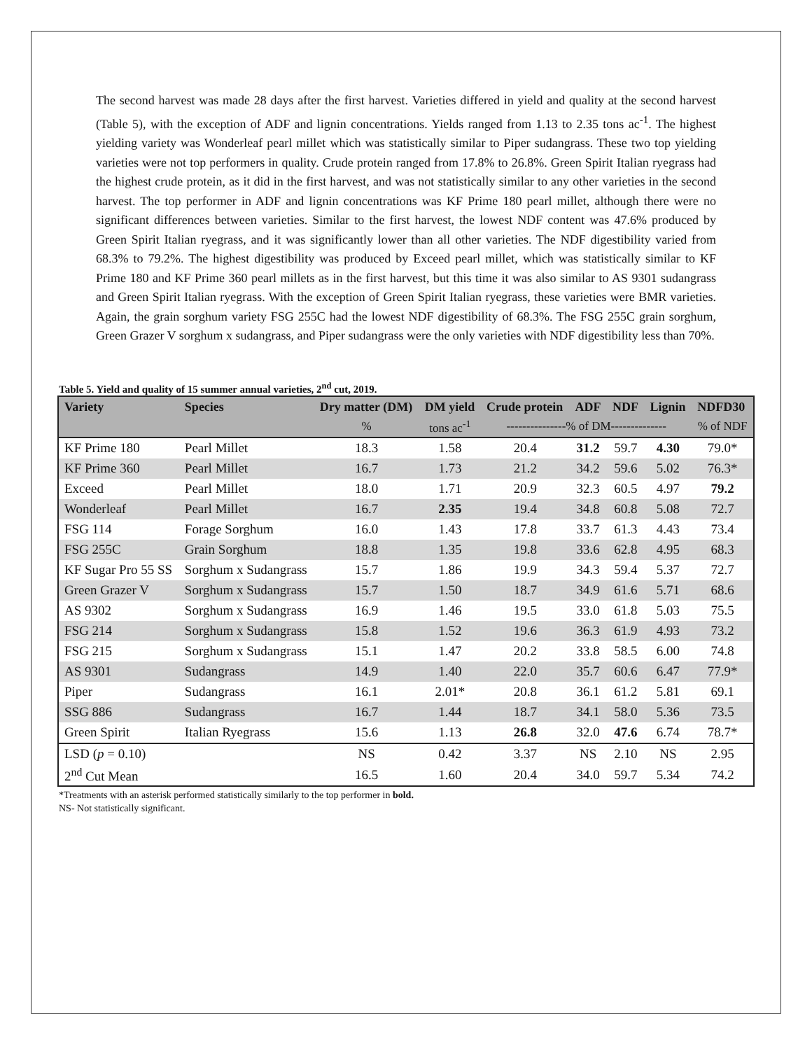The second harvest was made 28 days after the first harvest. Varieties differed in yield and quality at the second harvest (Table 5), with the exception of ADF and lignin concentrations. Yields ranged from 1.13 to 2.35 tons ac<sup>-1</sup>. The highest yielding variety was Wonderleaf pearl millet which was statistically similar to Piper sudangrass. These two top yielding varieties were not top performers in quality. Crude protein ranged from 17.8% to 26.8%. Green Spirit Italian ryegrass had the highest crude protein, as it did in the first harvest, and was not statistically similar to any other varieties in the second harvest. The top performer in ADF and lignin concentrations was KF Prime 180 pearl millet, although there were no significant differences between varieties. Similar to the first harvest, the lowest NDF content was 47.6% produced by Green Spirit Italian ryegrass, and it was significantly lower than all other varieties. The NDF digestibility varied from 68.3% to 79.2%. The highest digestibility was produced by Exceed pearl millet, which was statistically similar to KF Prime 180 and KF Prime 360 pearl millets as in the first harvest, but this time it was also similar to AS 9301 sudangrass and Green Spirit Italian ryegrass. With the exception of Green Spirit Italian ryegrass, these varieties were BMR varieties. Again, the grain sorghum variety FSG 255C had the lowest NDF digestibility of 68.3%. The FSG 255C grain sorghum, Green Grazer V sorghum x sudangrass, and Piper sudangrass were the only varieties with NDF digestibility less than 70%.
Table 5. Yield and quality of 15 summer annual varieties, 2<sup>nd</sup> cut, 2019.
| Variety | Species | Dry matter (DM) | DM yield | Crude protein | ADF | NDF | Lignin | NDFD30 |
| --- | --- | --- | --- | --- | --- | --- | --- | --- |
| | | % | tons ac<sup>-1</sup> | ---------------% of DM-------------- | | | | % of NDF |
| KF Prime 180 | Pearl Millet | 18.3 | 1.58 | 20.4 | 31.2 | 59.7 | 4.30 | 79.0* |
| KF Prime 360 | Pearl Millet | 16.7 | 1.73 | 21.2 | 34.2 | 59.6 | 5.02 | 76.3* |
| Exceed | Pearl Millet | 18.0 | 1.71 | 20.9 | 32.3 | 60.5 | 4.97 | 79.2 |
| Wonderleaf | Pearl Millet | 16.7 | 2.35 | 19.4 | 34.8 | 60.8 | 5.08 | 72.7 |
| FSG 114 | Forage Sorghum | 16.0 | 1.43 | 17.8 | 33.7 | 61.3 | 4.43 | 73.4 |
| FSG 255C | Grain Sorghum | 18.8 | 1.35 | 19.8 | 33.6 | 62.8 | 4.95 | 68.3 |
| KF Sugar Pro 55 SS | Sorghum x Sudangrass | 15.7 | 1.86 | 19.9 | 34.3 | 59.4 | 5.37 | 72.7 |
| Green Grazer V | Sorghum x Sudangrass | 15.7 | 1.50 | 18.7 | 34.9 | 61.6 | 5.71 | 68.6 |
| AS 9302 | Sorghum x Sudangrass | 16.9 | 1.46 | 19.5 | 33.0 | 61.8 | 5.03 | 75.5 |
| FSG 214 | Sorghum x Sudangrass | 15.8 | 1.52 | 19.6 | 36.3 | 61.9 | 4.93 | 73.2 |
| FSG 215 | Sorghum x Sudangrass | 15.1 | 1.47 | 20.2 | 33.8 | 58.5 | 6.00 | 74.8 |
| AS 9301 | Sudangrass | 14.9 | 1.40 | 22.0 | 35.7 | 60.6 | 6.47 | 77.9* |
| Piper | Sudangrass | 16.1 | 2.01* | 20.8 | 36.1 | 61.2 | 5.81 | 69.1 |
| SSG 886 | Sudangrass | 16.7 | 1.44 | 18.7 | 34.1 | 58.0 | 5.36 | 73.5 |
| Green Spirit | Italian Ryegrass | 15.6 | 1.13 | 26.8 | 32.0 | 47.6 | 6.74 | 78.7* |
| LSD ( p = 0.10) | | NS | 0.42 | 3.37 | NS | 2.10 | NS | 2.95 |
| 2<sup>nd</sup> Cut Mean | | 16.5 | 1.60 | 20.4 | 34.0 | 59.7 | 5.34 | 74.2 |
*Treatments with an asterisk performed statistically similarly to the top performer in bold.
NS- Not statistically significant.